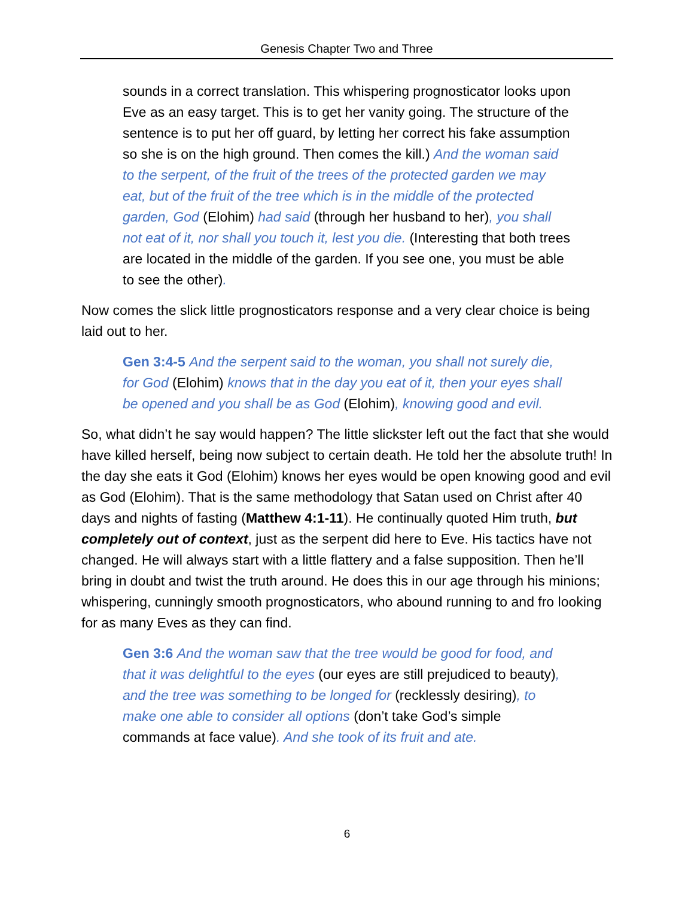Genesis Chapter Two and Three
sounds in a correct translation. This whispering prognosticator looks upon Eve as an easy target. This is to get her vanity going. The structure of the sentence is to put her off guard, by letting her correct his fake assumption so she is on the high ground. Then comes the kill.) And the woman said to the serpent, of the fruit of the trees of the protected garden we may eat, but of the fruit of the tree which is in the middle of the protected garden, God (Elohim) had said (through her husband to her), you shall not eat of it, nor shall you touch it, lest you die. (Interesting that both trees are located in the middle of the garden. If you see one, you must be able to see the other).
Now comes the slick little prognosticators response and a very clear choice is being laid out to her.
Gen 3:4-5 And the serpent said to the woman, you shall not surely die, for God (Elohim) knows that in the day you eat of it, then your eyes shall be opened and you shall be as God (Elohim), knowing good and evil.
So, what didn’t he say would happen? The little slickster left out the fact that she would have killed herself, being now subject to certain death. He told her the absolute truth! In the day she eats it God (Elohim) knows her eyes would be open knowing good and evil as God (Elohim). That is the same methodology that Satan used on Christ after 40 days and nights of fasting (Matthew 4:1-11). He continually quoted Him truth, but completely out of context, just as the serpent did here to Eve. His tactics have not changed. He will always start with a little flattery and a false supposition. Then he’ll bring in doubt and twist the truth around. He does this in our age through his minions; whispering, cunningly smooth prognosticators, who abound running to and fro looking for as many Eves as they can find.
Gen 3:6 And the woman saw that the tree would be good for food, and that it was delightful to the eyes (our eyes are still prejudiced to beauty), and the tree was something to be longed for (recklessly desiring), to make one able to consider all options (don’t take God’s simple commands at face value). And she took of its fruit and ate.
6